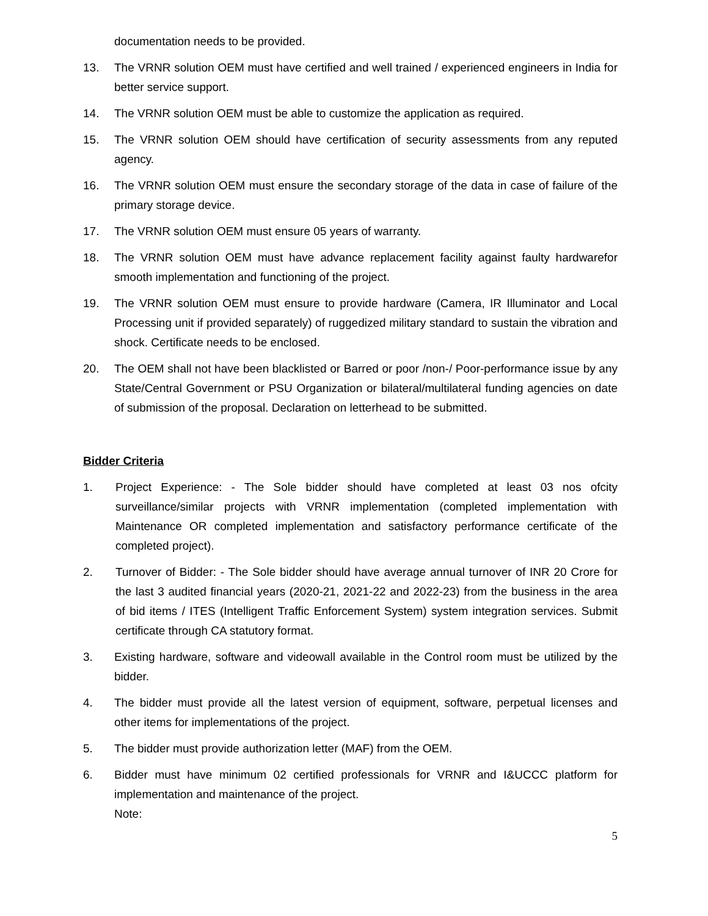documentation needs to be provided.
13. The VRNR solution OEM must have certified and well trained / experienced engineers in India for better service support.
14. The VRNR solution OEM must be able to customize the application as required.
15. The VRNR solution OEM should have certification of security assessments from any reputed agency.
16. The VRNR solution OEM must ensure the secondary storage of the data in case of failure of the primary storage device.
17. The VRNR solution OEM must ensure 05 years of warranty.
18. The VRNR solution OEM must have advance replacement facility against faulty hardwarefor smooth implementation and functioning of the project.
19. The VRNR solution OEM must ensure to provide hardware (Camera, IR Illuminator and Local Processing unit if provided separately) of ruggedized military standard to sustain the vibration and shock. Certificate needs to be enclosed.
20. The OEM shall not have been blacklisted or Barred or poor /non-/ Poor-performance issue by any State/Central Government or PSU Organization or bilateral/multilateral funding agencies on date of submission of the proposal. Declaration on letterhead to be submitted.
Bidder Criteria
1. Project Experience: - The Sole bidder should have completed at least 03 nos ofcity surveillance/similar projects with VRNR implementation (completed implementation with Maintenance OR completed implementation and satisfactory performance certificate of the completed project).
2. Turnover of Bidder: - The Sole bidder should have average annual turnover of INR 20 Crore for the last 3 audited financial years (2020-21, 2021-22 and 2022-23) from the business in the area of bid items / ITES (Intelligent Traffic Enforcement System) system integration services. Submit certificate through CA statutory format.
3. Existing hardware, software and videowall available in the Control room must be utilized by the bidder.
4. The bidder must provide all the latest version of equipment, software, perpetual licenses and other items for implementations of the project.
5. The bidder must provide authorization letter (MAF) from the OEM.
6. Bidder must have minimum 02 certified professionals for VRNR and I&UCCC platform for implementation and maintenance of the project.
Note:
5